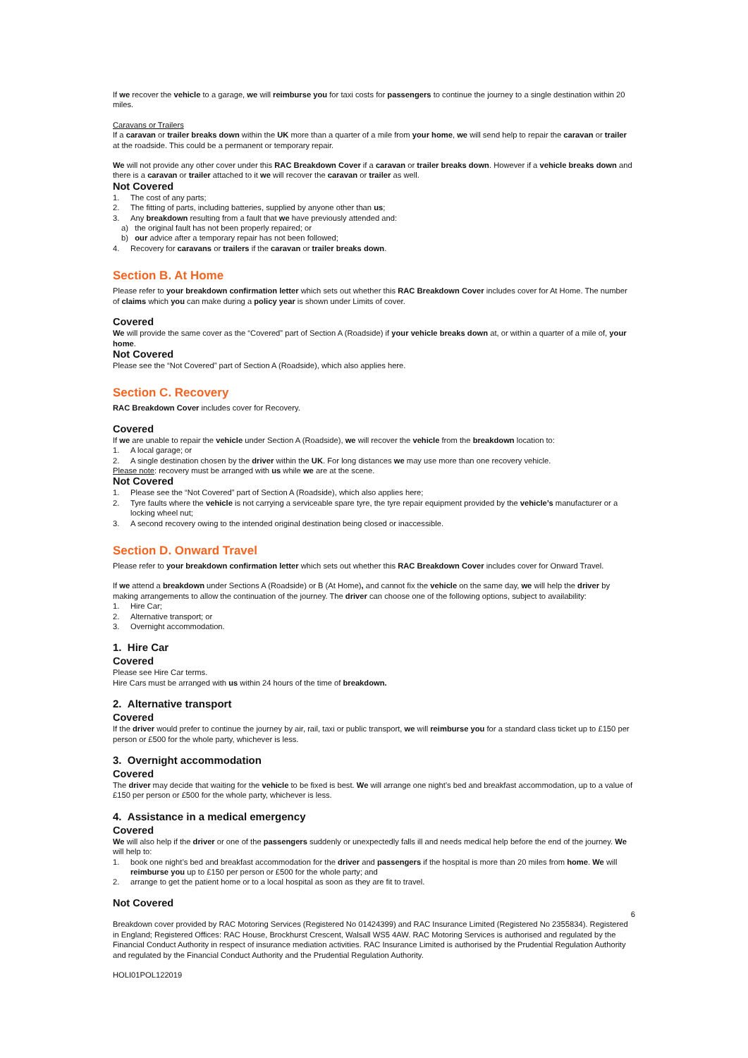If we recover the vehicle to a garage, we will reimburse you for taxi costs for passengers to continue the journey to a single destination within 20 miles.
Caravans or Trailers
If a caravan or trailer breaks down within the UK more than a quarter of a mile from your home, we will send help to repair the caravan or trailer at the roadside. This could be a permanent or temporary repair.
We will not provide any other cover under this RAC Breakdown Cover if a caravan or trailer breaks down. However if a vehicle breaks down and there is a caravan or trailer attached to it we will recover the caravan or trailer as well.
Not Covered
1. The cost of any parts;
2. The fitting of parts, including batteries, supplied by anyone other than us;
3. Any breakdown resulting from a fault that we have previously attended and:
a) the original fault has not been properly repaired; or
b) our advice after a temporary repair has not been followed;
4. Recovery for caravans or trailers if the caravan or trailer breaks down.
Section B. At Home
Please refer to your breakdown confirmation letter which sets out whether this RAC Breakdown Cover includes cover for At Home. The number of claims which you can make during a policy year is shown under Limits of cover.
Covered
We will provide the same cover as the “Covered” part of Section A (Roadside) if your vehicle breaks down at, or within a quarter of a mile of, your home.
Not Covered
Please see the “Not Covered” part of Section A (Roadside), which also applies here.
Section C. Recovery
RAC Breakdown Cover includes cover for Recovery.
Covered
If we are unable to repair the vehicle under Section A (Roadside), we will recover the vehicle from the breakdown location to:
1. A local garage; or
2. A single destination chosen by the driver within the UK. For long distances we may use more than one recovery vehicle.
Please note: recovery must be arranged with us while we are at the scene.
Not Covered
1. Please see the “Not Covered” part of Section A (Roadside), which also applies here;
2. Tyre faults where the vehicle is not carrying a serviceable spare tyre, the tyre repair equipment provided by the vehicle’s manufacturer or a locking wheel nut;
3. A second recovery owing to the intended original destination being closed or inaccessible.
Section D. Onward Travel
Please refer to your breakdown confirmation letter which sets out whether this RAC Breakdown Cover includes cover for Onward Travel.
If we attend a breakdown under Sections A (Roadside) or B (At Home), and cannot fix the vehicle on the same day, we will help the driver by making arrangements to allow the continuation of the journey. The driver can choose one of the following options, subject to availability:
1. Hire Car;
2. Alternative transport; or
3. Overnight accommodation.
1. Hire Car
Covered
Please see Hire Car terms.
Hire Cars must be arranged with us within 24 hours of the time of breakdown.
2. Alternative transport
Covered
If the driver would prefer to continue the journey by air, rail, taxi or public transport, we will reimburse you for a standard class ticket up to £150 per person or £500 for the whole party, whichever is less.
3. Overnight accommodation
Covered
The driver may decide that waiting for the vehicle to be fixed is best. We will arrange one night’s bed and breakfast accommodation, up to a value of £150 per person or £500 for the whole party, whichever is less.
4. Assistance in a medical emergency
Covered
We will also help if the driver or one of the passengers suddenly or unexpectedly falls ill and needs medical help before the end of the journey. We will help to:
1. book one night’s bed and breakfast accommodation for the driver and passengers if the hospital is more than 20 miles from home. We will reimburse you up to £150 per person or £500 for the whole party; and
2. arrange to get the patient home or to a local hospital as soon as they are fit to travel.
Not Covered
6
Breakdown cover provided by RAC Motoring Services (Registered No 01424399) and RAC Insurance Limited (Registered No 2355834). Registered in England; Registered Offices: RAC House, Brockhurst Crescent, Walsall WS5 4AW. RAC Motoring Services is authorised and regulated by the Financial Conduct Authority in respect of insurance mediation activities. RAC Insurance Limited is authorised by the Prudential Regulation Authority and regulated by the Financial Conduct Authority and the Prudential Regulation Authority.
HOLI01POL122019